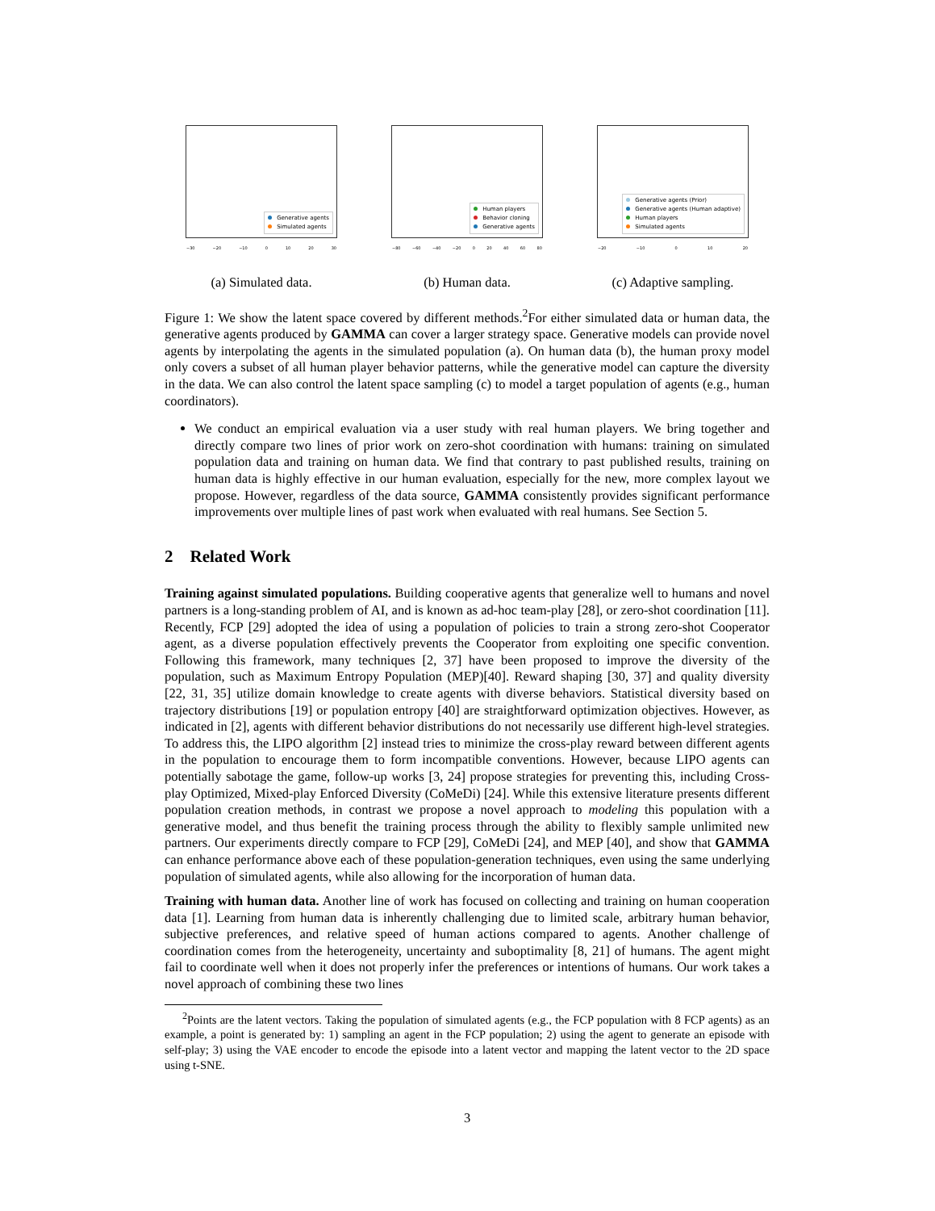Generative agents
Simulated agents
−30 −20 −10 0 10 20 30
(a) Simulated data.
Human players
Behavior cloning
Generative agents
−80 −60 −40 −20 0 20 40 60 80
(b) Human data.
Generative agents (Prior)
Generative agents (Human adaptive)
Human players
Simulated agents
−20 −10 0 10 20
(c) Adaptive sampling.
Figure 1: We show the latent space covered by different methods.<sup>2</sup>For either simulated data or human data, the generative agents produced by GAMMA can cover a larger strategy space. Generative models can provide novel agents by interpolating the agents in the simulated population (a). On human data (b), the human proxy model only covers a subset of all human player behavior patterns, while the generative model can capture the diversity in the data. We can also control the latent space sampling (c) to model a target population of agents (e.g., human coordinators).
We conduct an empirical evaluation via a user study with real human players. We bring together and directly compare two lines of prior work on zero-shot coordination with humans: training on simulated population data and training on human data. We find that contrary to past published results, training on human data is highly effective in our human evaluation, especially for the new, more complex layout we propose. However, regardless of the data source, GAMMA consistently provides significant performance improvements over multiple lines of past work when evaluated with real humans. See Section 5.
2 Related Work
Training against simulated populations. Building cooperative agents that generalize well to humans and novel partners is a long-standing problem of AI, and is known as ad-hoc team-play [28], or zero-shot coordination [11]. Recently, FCP [29] adopted the idea of using a population of policies to train a strong zero-shot Cooperator agent, as a diverse population effectively prevents the Cooperator from exploiting one specific convention. Following this framework, many techniques [2, 37] have been proposed to improve the diversity of the population, such as Maximum Entropy Population (MEP)[40]. Reward shaping [30, 37] and quality diversity [22, 31, 35] utilize domain knowledge to create agents with diverse behaviors. Statistical diversity based on trajectory distributions [19] or population entropy [40] are straightforward optimization objectives. However, as indicated in [2], agents with different behavior distributions do not necessarily use different high-level strategies. To address this, the LIPO algorithm [2] instead tries to minimize the cross-play reward between different agents in the population to encourage them to form incompatible conventions. However, because LIPO agents can potentially sabotage the game, follow-up works [3, 24] propose strategies for preventing this, including Cross-play Optimized, Mixed-play Enforced Diversity (CoMeDi) [24]. While this extensive literature presents different population creation methods, in contrast we propose a novel approach to modeling this population with a generative model, and thus benefit the training process through the ability to flexibly sample unlimited new partners. Our experiments directly compare to FCP [29], CoMeDi [24], and MEP [40], and show that GAMMA can enhance performance above each of these population-generation techniques, even using the same underlying population of simulated agents, while also allowing for the incorporation of human data.
Training with human data. Another line of work has focused on collecting and training on human cooperation data [1]. Learning from human data is inherently challenging due to limited scale, arbitrary human behavior, subjective preferences, and relative speed of human actions compared to agents. Another challenge of coordination comes from the heterogeneity, uncertainty and suboptimality [8, 21] of humans. The agent might fail to coordinate well when it does not properly infer the preferences or intentions of humans. Our work takes a novel approach of combining these two lines
<sup>2</sup> Points are the latent vectors. Taking the population of simulated agents (e.g., the FCP population with 8 FCP agents) as an example, a point is generated by: 1) sampling an agent in the FCP population; 2) using the agent to generate an episode with self-play; 3) using the VAE encoder to encode the episode into a latent vector and mapping the latent vector to the 2D space using t-SNE.
3